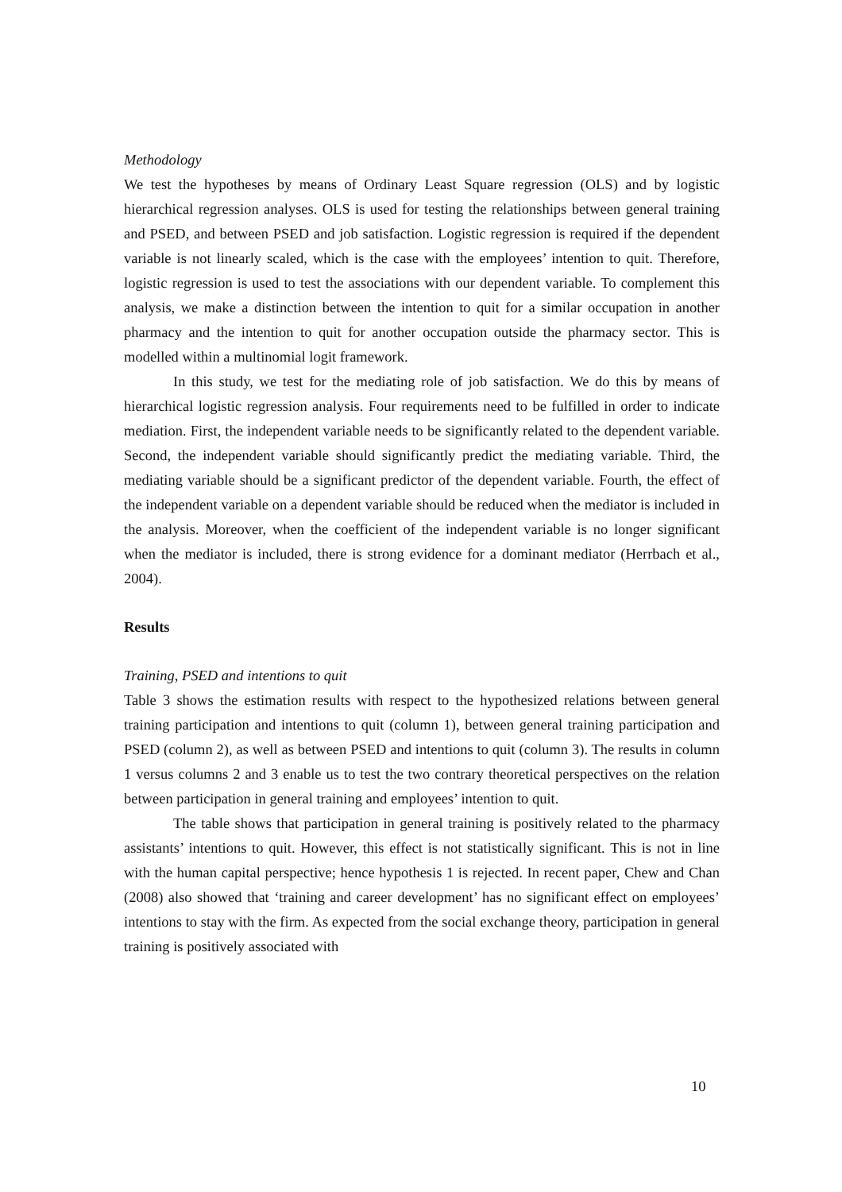Methodology
We test the hypotheses by means of Ordinary Least Square regression (OLS) and by logistic hierarchical regression analyses. OLS is used for testing the relationships between general training and PSED, and between PSED and job satisfaction. Logistic regression is required if the dependent variable is not linearly scaled, which is the case with the employees’ intention to quit. Therefore, logistic regression is used to test the associations with our dependent variable. To complement this analysis, we make a distinction between the intention to quit for a similar occupation in another pharmacy and the intention to quit for another occupation outside the pharmacy sector. This is modelled within a multinomial logit framework.
In this study, we test for the mediating role of job satisfaction. We do this by means of hierarchical logistic regression analysis. Four requirements need to be fulfilled in order to indicate mediation. First, the independent variable needs to be significantly related to the dependent variable. Second, the independent variable should significantly predict the mediating variable. Third, the mediating variable should be a significant predictor of the dependent variable. Fourth, the effect of the independent variable on a dependent variable should be reduced when the mediator is included in the analysis. Moreover, when the coefficient of the independent variable is no longer significant when the mediator is included, there is strong evidence for a dominant mediator (Herrbach et al., 2004).
Results
Training, PSED and intentions to quit
Table 3 shows the estimation results with respect to the hypothesized relations between general training participation and intentions to quit (column 1), between general training participation and PSED (column 2), as well as between PSED and intentions to quit (column 3). The results in column 1 versus columns 2 and 3 enable us to test the two contrary theoretical perspectives on the relation between participation in general training and employees’ intention to quit.
The table shows that participation in general training is positively related to the pharmacy assistants’ intentions to quit. However, this effect is not statistically significant. This is not in line with the human capital perspective; hence hypothesis 1 is rejected. In recent paper, Chew and Chan (2008) also showed that ‘training and career development’ has no significant effect on employees’ intentions to stay with the firm. As expected from the social exchange theory, participation in general training is positively associated with
10